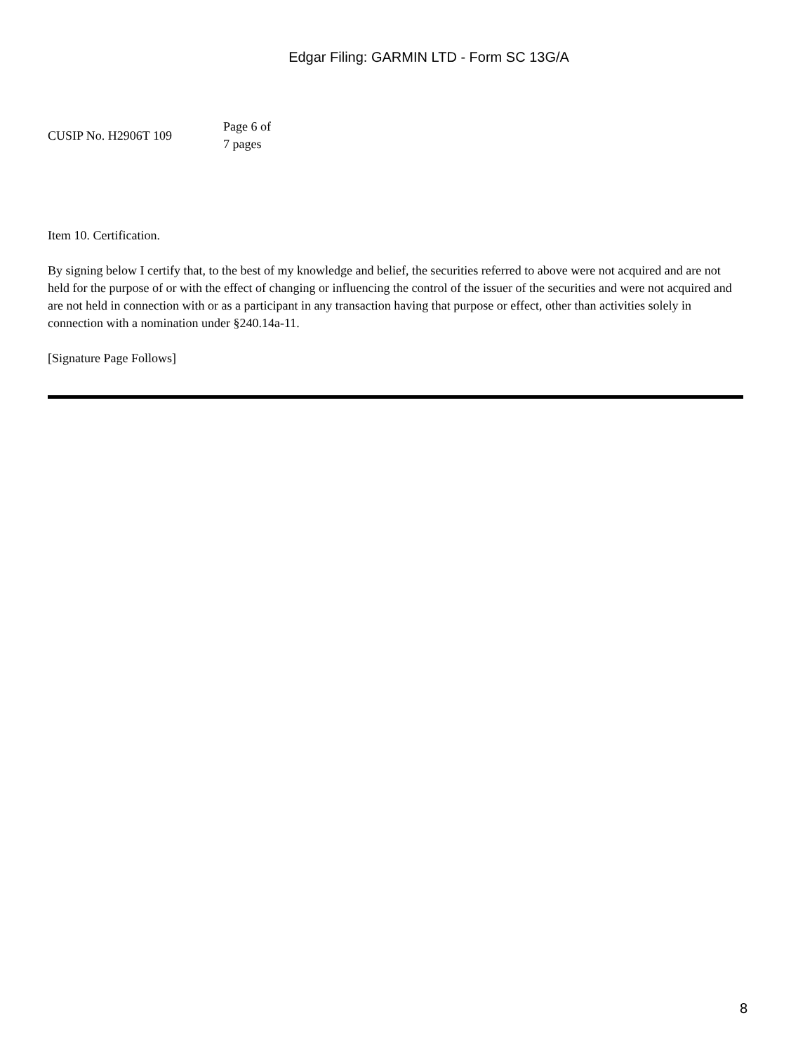Edgar Filing: GARMIN LTD - Form SC 13G/A
CUSIP No. H2906T 109
Page 6 of
7 pages
Item 10. Certification.
By signing below I certify that, to the best of my knowledge and belief, the securities referred to above were not acquired and are not held for the purpose of or with the effect of changing or influencing the control of the issuer of the securities and were not acquired and are not held in connection with or as a participant in any transaction having that purpose or effect, other than activities solely in connection with a nomination under §240.14a-11.
[Signature Page Follows]
8